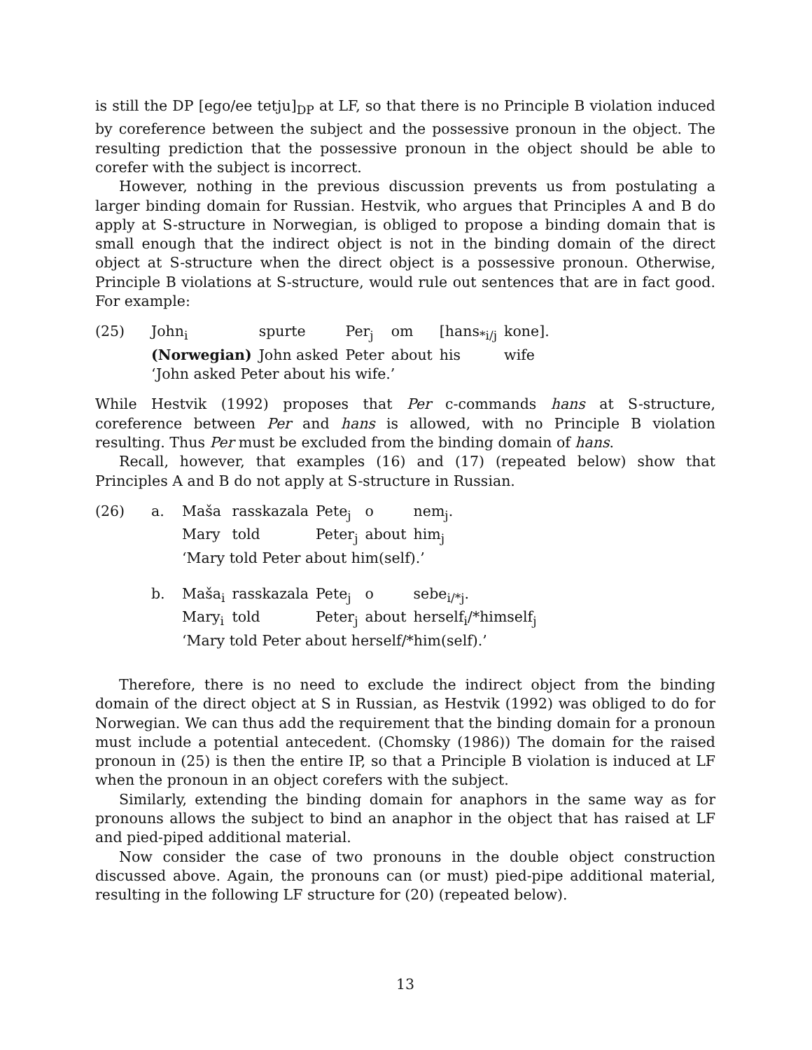is still the DP [ego/ee tetju]<sub>DP</sub> at LF, so that there is no Principle B violation induced by coreference between the subject and the possessive pronoun in the object. The resulting prediction that the possessive pronoun in the object should be able to corefer with the subject is incorrect.
However, nothing in the previous discussion prevents us from postulating a larger binding domain for Russian. Hestvik, who argues that Principles A and B do apply at S-structure in Norwegian, is obliged to propose a binding domain that is small enough that the indirect object is not in the binding domain of the direct object at S-structure when the direct object is a possessive pronoun. Otherwise, Principle B violations at S-structure, would rule out sentences that are in fact good. For example:
| (25) | John<sub>i</sub> | spurte | Per<sub>j</sub> | om | [hans<sub>*i/j</sub> | kone]. |
| | (Norwegian) | John asked | Peter | about | his | wife |
| | ‘John asked Peter about his wife.’ | | | | | |
While Hestvik (1992) proposes that Per c-commands hans at S-structure, coreference between Per and hans is allowed, with no Principle B violation resulting. Thus Per must be excluded from the binding domain of hans.
Recall, however, that examples (16) and (17) (repeated below) show that Principles A and B do not apply at S-structure in Russian.
| (26) | a. | Maša | rasskazala | Pete<sub>j</sub> | o | nem<sub>j</sub>. |
| | | Mary | told | Peter<sub>j</sub> | about | him<sub>j</sub> |
| | | ‘Mary told Peter about him(self).’ | | | | |
| | b. | Maša<sub>i</sub> | rasskazala | Pete<sub>j</sub> | o | sebe<sub>i/*j</sub>. |
| | | Mary<sub>i</sub> | told | Peter<sub>j</sub> | about | herself<sub>i</sub>/*himself<sub>j</sub> |
| | | ‘Mary told Peter about herself/*him(self).’ | | | | |
Therefore, there is no need to exclude the indirect object from the binding domain of the direct object at S in Russian, as Hestvik (1992) was obliged to do for Norwegian. We can thus add the requirement that the binding domain for a pronoun must include a potential antecedent. (Chomsky (1986)) The domain for the raised pronoun in (25) is then the entire IP, so that a Principle B violation is induced at LF when the pronoun in an object corefers with the subject.
Similarly, extending the binding domain for anaphors in the same way as for pronouns allows the subject to bind an anaphor in the object that has raised at LF and pied-piped additional material.
Now consider the case of two pronouns in the double object construction discussed above. Again, the pronouns can (or must) pied-pipe additional material, resulting in the following LF structure for (20) (repeated below).
13